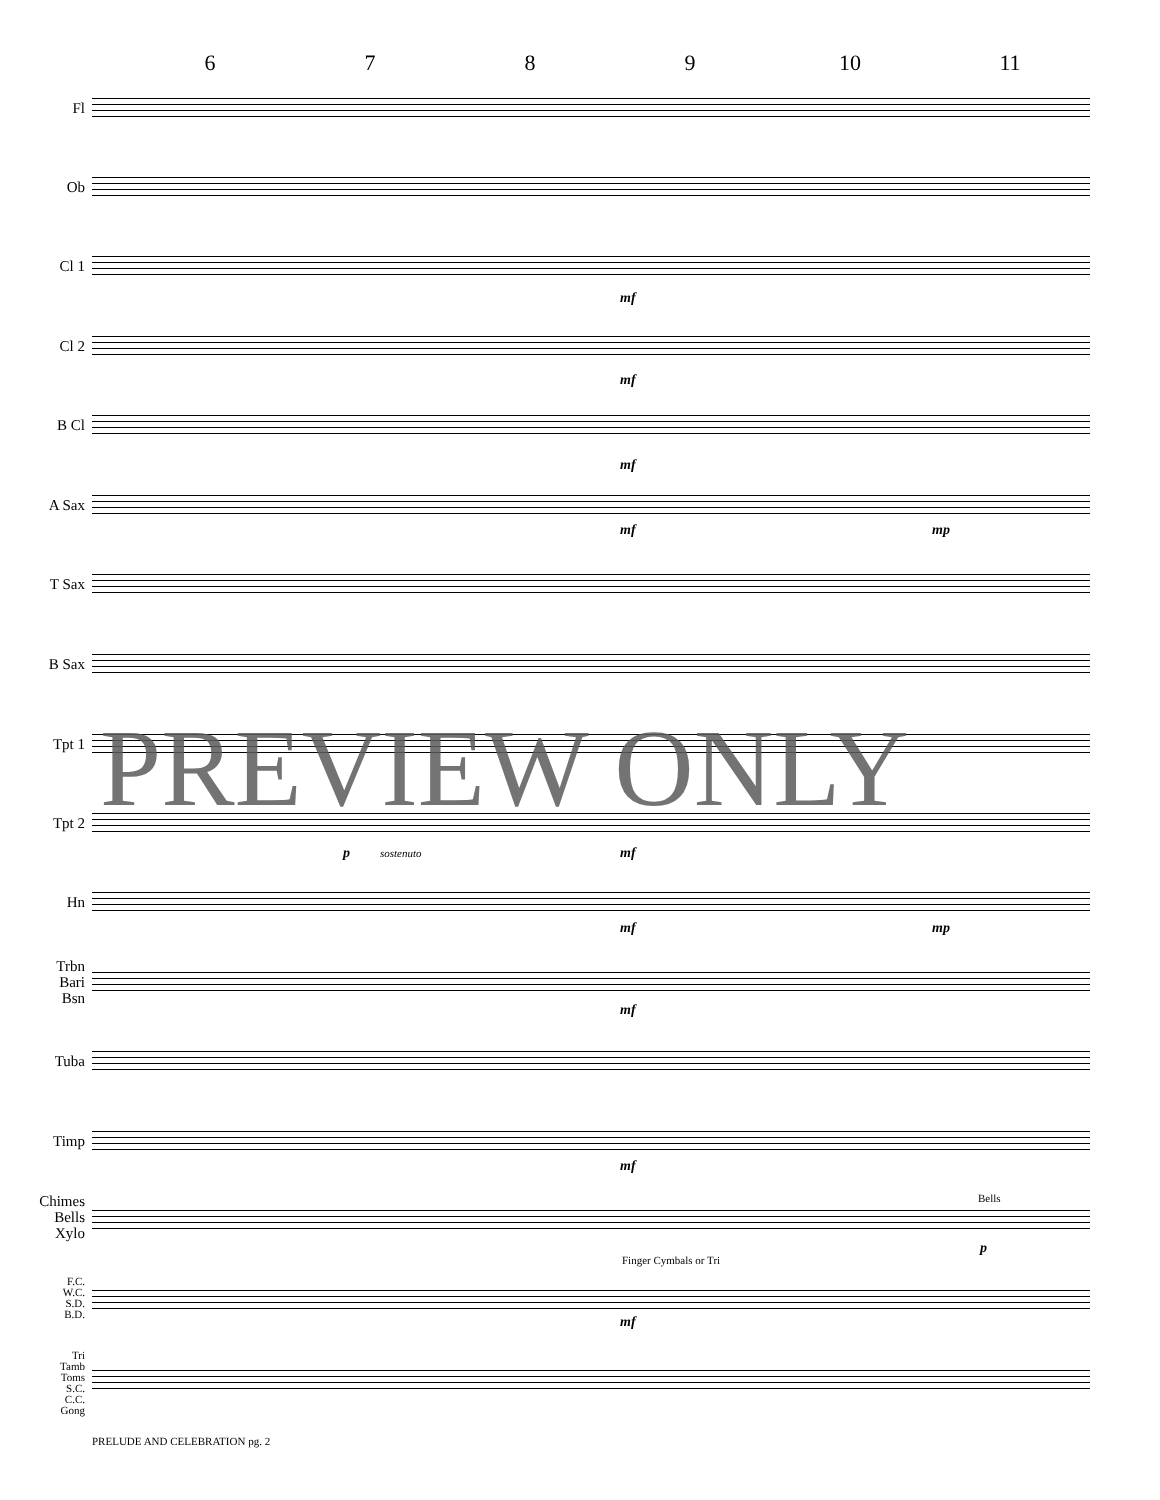6789 10 11
Fl
Ob
Cl 1
mf
Cl 2
mf
B Cl
mf
A Sax
mf mp
T Sax
B Sax
Tpt 1
Tpt 2
p sostenuto mf
Hn
mf mp
Trbn
Bari
Bsn
mf
Tuba
Timp
mf
Chimes
Bells
Xylo
Bells
p
Finger Cymbals or Tri
F.C.
W.C.
S.D.
B.D.
mf
Tri
Tamb
Toms
S.C.
C.C.
Gong
PREVIEW ONLY
PRELUDE AND CELEBRATION pg. 2